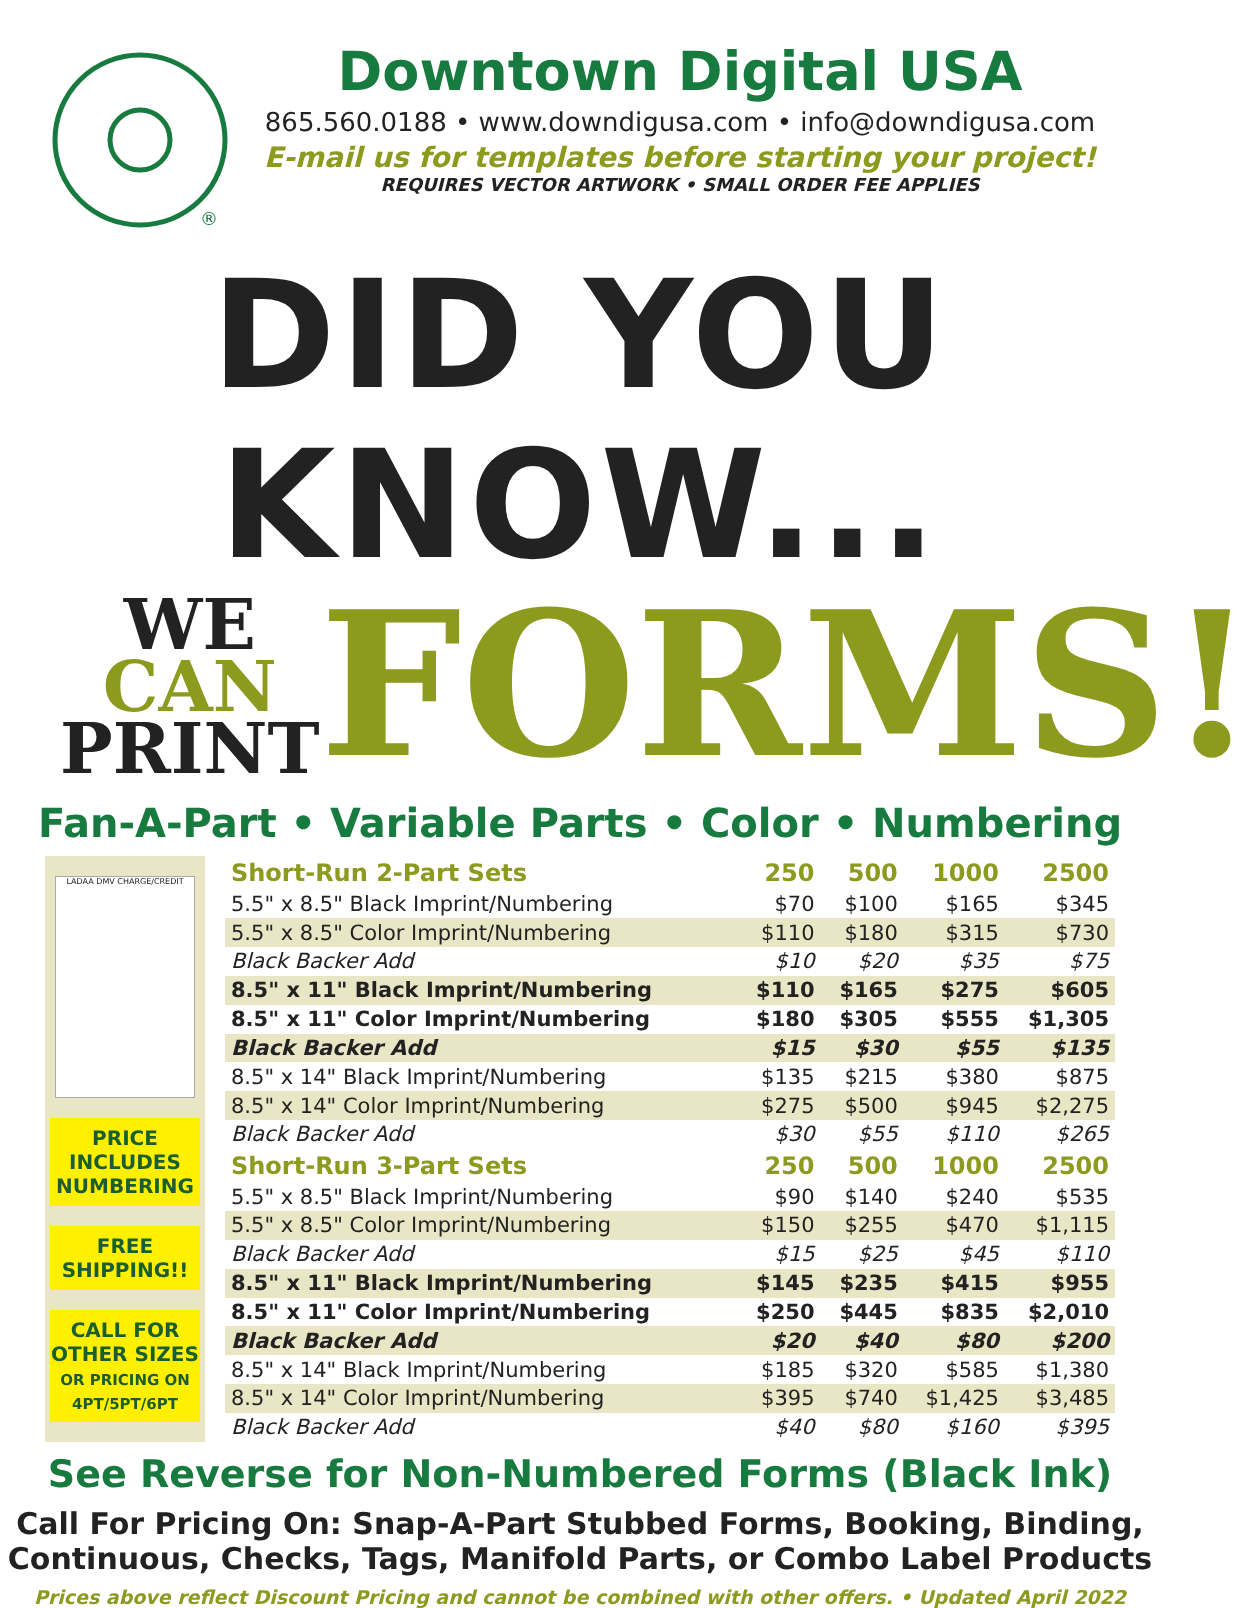®
Downtown Digital USA
865.560.0188 • www.downdigusa.com • info@downdigusa.com
E-mail us for templates before starting your project!
REQUIRES VECTOR ARTWORK • SMALL ORDER FEE APPLIES
DID YOU KNOW...
WE
CAN
PRINT
FORMS!
Fan-A-Part • Variable Parts • Color • Numbering
LADAA DMV CHARGE/CREDIT
PRICE
INCLUDES
NUMBERING
FREE
SHIPPING!!
CALL FOR
OTHER SIZES
OR PRICING ON
4PT/5PT/6PT
| Short-Run 2-Part Sets | 250 | 500 | 1000 | 2500 |
| --- | --- | --- | --- | --- |
| 5.5" x 8.5" Black Imprint/Numbering | $70 | $100 | $165 | $345 |
| 5.5" x 8.5" Color Imprint/Numbering | $110 | $180 | $315 | $730 |
| Black Backer Add | $10 | $20 | $35 | $75 |
| 8.5" x 11" Black Imprint/Numbering | $110 | $165 | $275 | $605 |
| 8.5" x 11" Color Imprint/Numbering | $180 | $305 | $555 | $1,305 |
| Black Backer Add | $15 | $30 | $55 | $135 |
| 8.5" x 14" Black Imprint/Numbering | $135 | $215 | $380 | $875 |
| 8.5" x 14" Color Imprint/Numbering | $275 | $500 | $945 | $2,275 |
| Black Backer Add | $30 | $55 | $110 | $265 |
| Short-Run 3-Part Sets | 250 | 500 | 1000 | 2500 |
| 5.5" x 8.5" Black Imprint/Numbering | $90 | $140 | $240 | $535 |
| 5.5" x 8.5" Color Imprint/Numbering | $150 | $255 | $470 | $1,115 |
| Black Backer Add | $15 | $25 | $45 | $110 |
| 8.5" x 11" Black Imprint/Numbering | $145 | $235 | $415 | $955 |
| 8.5" x 11" Color Imprint/Numbering | $250 | $445 | $835 | $2,010 |
| Black Backer Add | $20 | $40 | $80 | $200 |
| 8.5" x 14" Black Imprint/Numbering | $185 | $320 | $585 | $1,380 |
| 8.5" x 14" Color Imprint/Numbering | $395 | $740 | $1,425 | $3,485 |
| Black Backer Add | $40 | $80 | $160 | $395 |
See Reverse for Non-Numbered Forms (Black Ink)
Call For Pricing On: Snap-A-Part Stubbed Forms, Booking, Binding,
Continuous, Checks, Tags, Manifold Parts, or Combo Label Products
Prices above reflect Discount Pricing and cannot be combined with other offers. • Updated April 2022